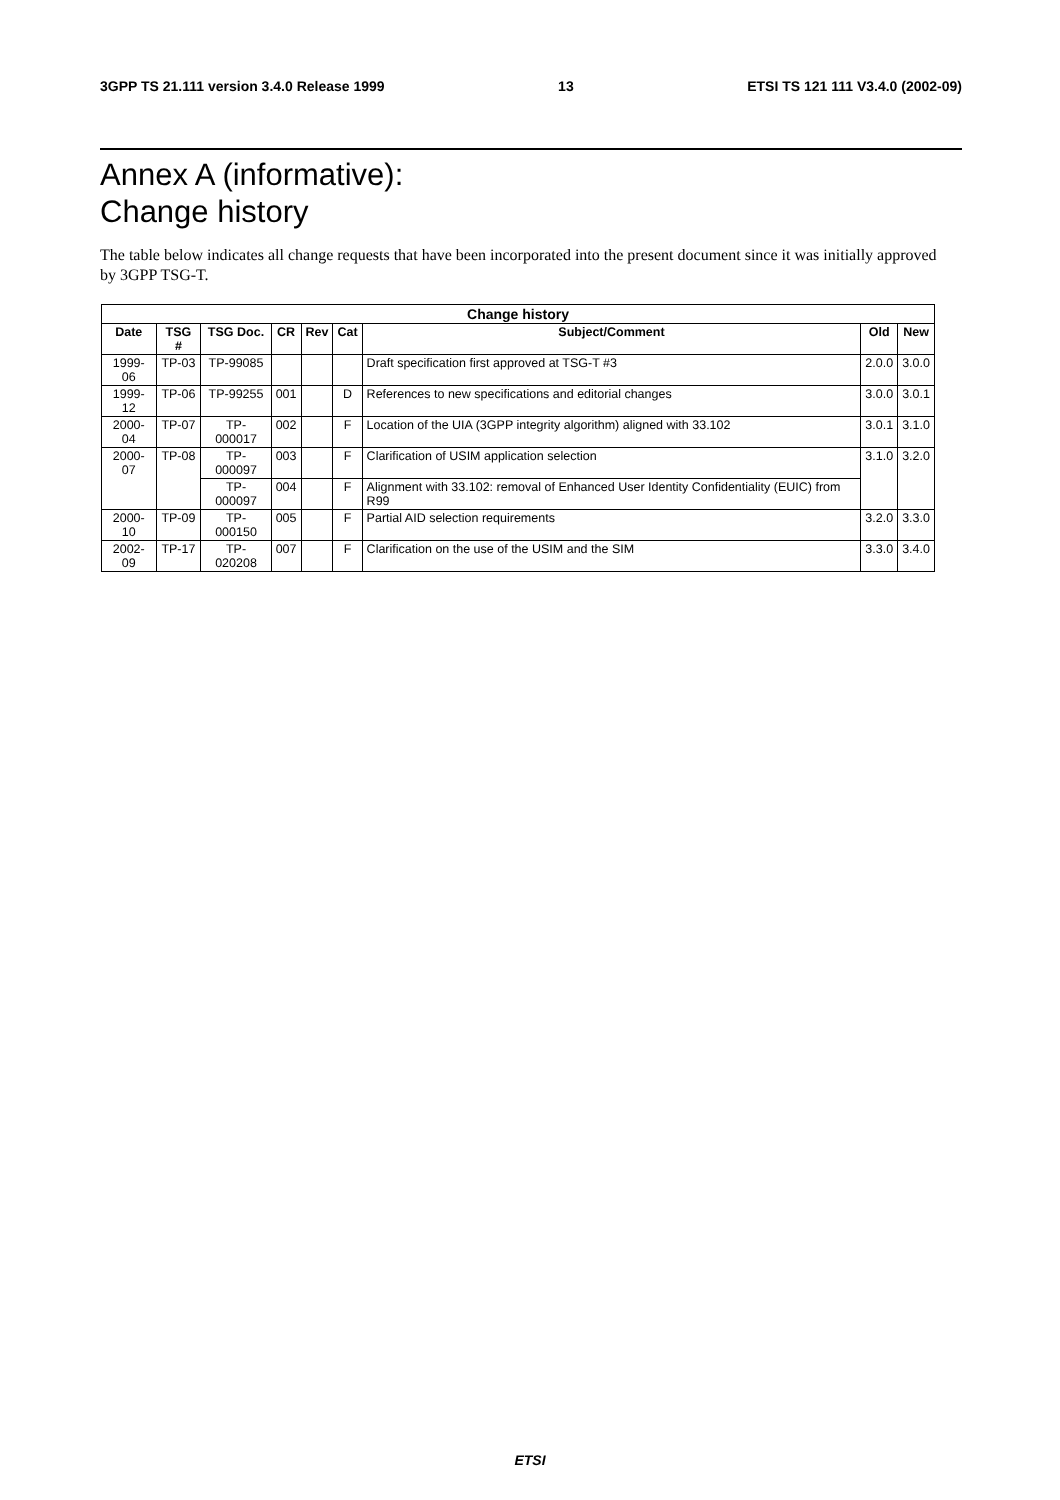3GPP TS 21.111 version 3.4.0 Release 1999 13 ETSI TS 121 111 V3.4.0 (2002-09)
Annex A (informative):
Change history
The table below indicates all change requests that have been incorporated into the present document since it was initially approved by 3GPP TSG-T.
| Change history | | | | | | | | |
| --- | --- | --- | --- | --- | --- | --- | --- | --- |
| Date | TSG # | TSG Doc. | CR | Rev | Cat | Subject/Comment | Old | New |
| 1999-06 | TP-03 | TP-99085 | | | | Draft specification first approved at TSG-T #3 | 2.0.0 | 3.0.0 |
| 1999-12 | TP-06 | TP-99255 | 001 | | D | References to new specifications and editorial changes | 3.0.0 | 3.0.1 |
| 2000-04 | TP-07 | TP-000017 | 002 | | F | Location of the UIA (3GPP integrity algorithm) aligned with 33.102 | 3.0.1 | 3.1.0 |
| 2000-07 | TP-08 | TP-000097 | 003 | | F | Clarification of USIM application selection | 3.1.0 | 3.2.0 |
| | | TP-000097 | 004 | | F | Alignment with 33.102: removal of Enhanced User Identity Confidentiality (EUIC) from R99 | | |
| 2000-10 | TP-09 | TP-000150 | 005 | | F | Partial AID selection requirements | 3.2.0 | 3.3.0 |
| 2002-09 | TP-17 | TP-020208 | 007 | | F | Clarification on the use of the USIM and the SIM | 3.3.0 | 3.4.0 |
ETSI